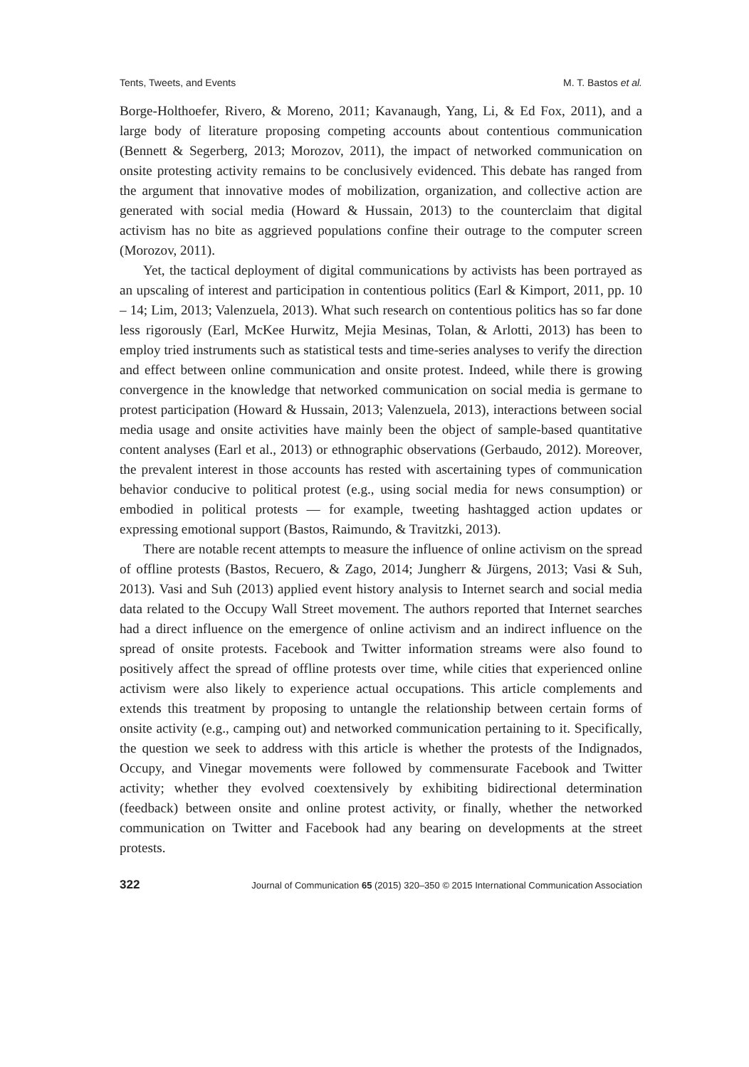Tents, Tweets, and Events M. T. Bastos et al.
Borge-Holthoefer, Rivero, & Moreno, 2011; Kavanaugh, Yang, Li, & Ed Fox, 2011), and a large body of literature proposing competing accounts about contentious communication (Bennett & Segerberg, 2013; Morozov, 2011), the impact of networked communication on onsite protesting activity remains to be conclusively evidenced. This debate has ranged from the argument that innovative modes of mobilization, organization, and collective action are generated with social media (Howard & Hussain, 2013) to the counterclaim that digital activism has no bite as aggrieved populations confine their outrage to the computer screen (Morozov, 2011).
Yet, the tactical deployment of digital communications by activists has been portrayed as an upscaling of interest and participation in contentious politics (Earl & Kimport, 2011, pp. 10 – 14; Lim, 2013; Valenzuela, 2013). What such research on contentious politics has so far done less rigorously (Earl, McKee Hurwitz, Mejia Mesinas, Tolan, & Arlotti, 2013) has been to employ tried instruments such as statistical tests and time-series analyses to verify the direction and effect between online communication and onsite protest. Indeed, while there is growing convergence in the knowledge that networked communication on social media is germane to protest participation (Howard & Hussain, 2013; Valenzuela, 2013), interactions between social media usage and onsite activities have mainly been the object of sample-based quantitative content analyses (Earl et al., 2013) or ethnographic observations (Gerbaudo, 2012). Moreover, the prevalent interest in those accounts has rested with ascertaining types of communication behavior conducive to political protest (e.g., using social media for news consumption) or embodied in political protests — for example, tweeting hashtagged action updates or expressing emotional support (Bastos, Raimundo, & Travitzki, 2013).
There are notable recent attempts to measure the influence of online activism on the spread of offline protests (Bastos, Recuero, & Zago, 2014; Jungherr & Jürgens, 2013; Vasi & Suh, 2013). Vasi and Suh (2013) applied event history analysis to Internet search and social media data related to the Occupy Wall Street movement. The authors reported that Internet searches had a direct influence on the emergence of online activism and an indirect influence on the spread of onsite protests. Facebook and Twitter information streams were also found to positively affect the spread of offline protests over time, while cities that experienced online activism were also likely to experience actual occupations. This article complements and extends this treatment by proposing to untangle the relationship between certain forms of onsite activity (e.g., camping out) and networked communication pertaining to it. Specifically, the question we seek to address with this article is whether the protests of the Indignados, Occupy, and Vinegar movements were followed by commensurate Facebook and Twitter activity; whether they evolved coextensively by exhibiting bidirectional determination (feedback) between onsite and online protest activity, or finally, whether the networked communication on Twitter and Facebook had any bearing on developments at the street protests.
322 Journal of Communication 65 (2015) 320–350 © 2015 International Communication Association